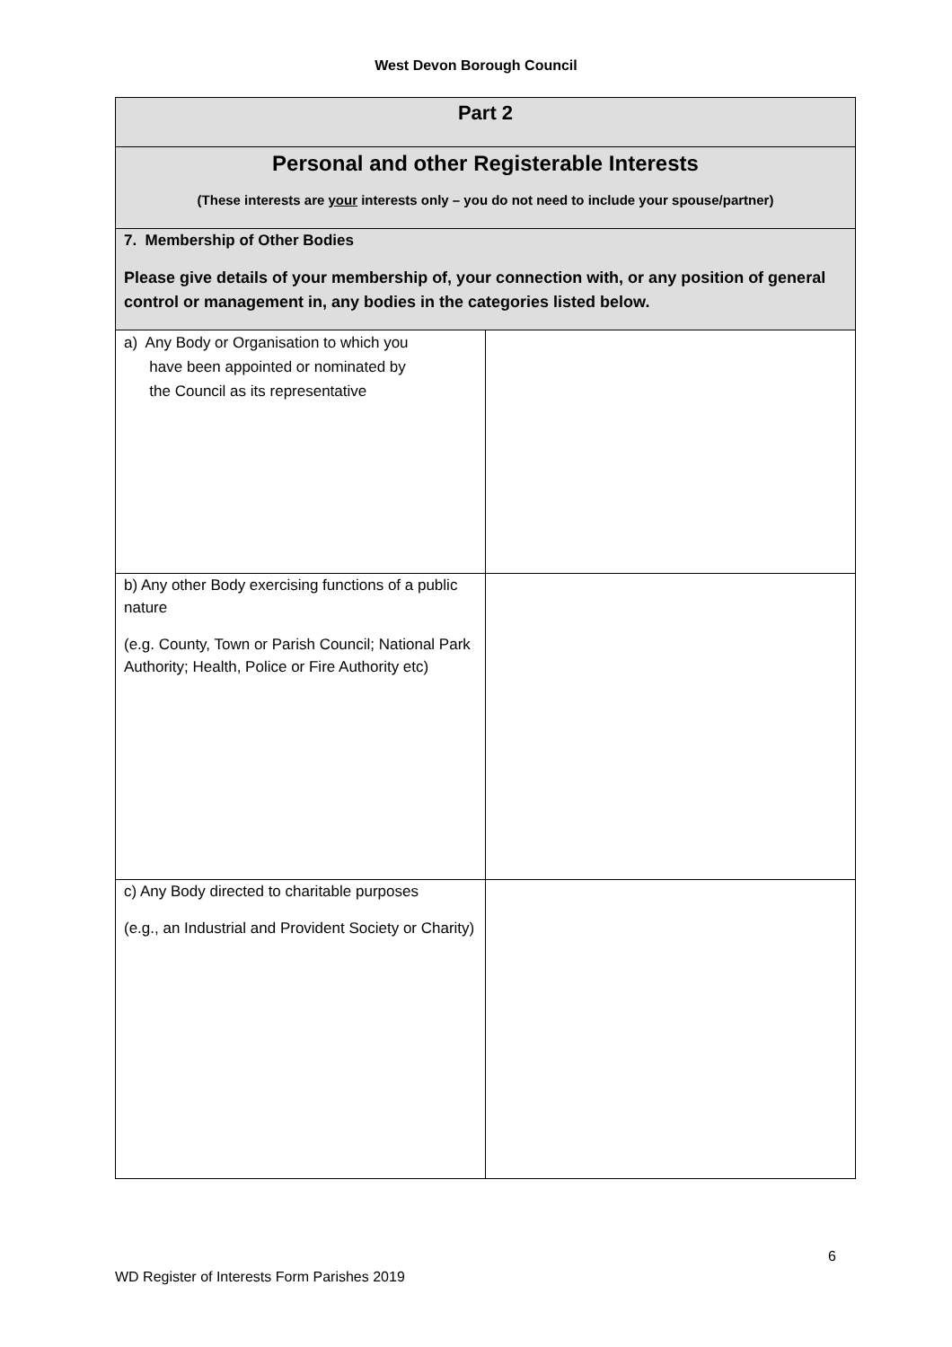West Devon Borough Council
| Part 2 | |
| Personal and other Registerable Interests (These interests are your interests only – you do not need to include your spouse/partner) | |
| 7. Membership of Other Bodies Please give details of your membership of, your connection with, or any position of general control or management in, any bodies in the categories listed below. | |
| a) Any Body or Organisation to which you have been appointed or nominated by the Council as its representative | |
| b) Any other Body exercising functions of a public nature (e.g. County, Town or Parish Council; National Park Authority; Health, Police or Fire Authority etc) | |
| c) Any Body directed to charitable purposes (e.g., an Industrial and Provident Society or Charity) | |
6
WD Register of Interests Form Parishes 2019